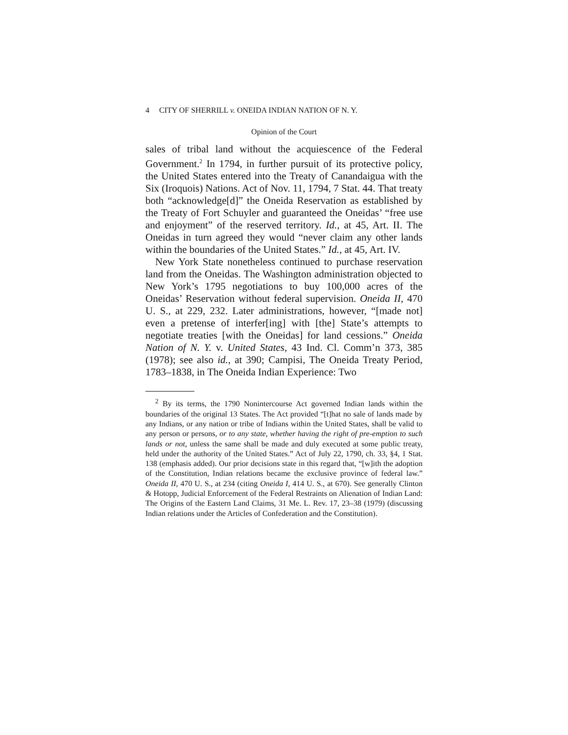4 CITY OF SHERRILL v. ONEIDA INDIAN NATION OF N. Y.
Opinion of the Court
sales of tribal land without the acquiescence of the Federal Government.<sup>2</sup> In 1794, in further pursuit of its protective policy, the United States entered into the Treaty of Canandaigua with the Six (Iroquois) Nations. Act of Nov. 11, 1794, 7 Stat. 44. That treaty both “acknowledge[d]” the Oneida Reservation as established by the Treaty of Fort Schuyler and guaranteed the Oneidas’ “free use and enjoyment” of the reserved territory. Id., at 45, Art. II. The Oneidas in turn agreed they would “never claim any other lands within the boundaries of the United States.” Id., at 45, Art. IV.
New York State nonetheless continued to purchase reservation land from the Oneidas. The Washington administration objected to New York’s 1795 negotiations to buy 100,000 acres of the Oneidas’ Reservation without federal supervision. Oneida II, 470 U. S., at 229, 232. Later administrations, however, “[made not] even a pretense of interfer[ing] with [the] State’s attempts to negotiate treaties [with the Oneidas] for land cessions.” Oneida Nation of N. Y. v. United States, 43 Ind. Cl. Comm’n 373, 385 (1978); see also id., at 390; Campisi, The Oneida Treaty Period, 1783–1838, in The Oneida Indian Experience: Two
<sup>2</sup> By its terms, the 1790 Nonintercourse Act governed Indian lands within the boundaries of the original 13 States. The Act provided “[t]hat no sale of lands made by any Indians, or any nation or tribe of Indians within the United States, shall be valid to any person or persons, or to any state, whether having the right of pre-emption to such lands or not, unless the same shall be made and duly executed at some public treaty, held under the authority of the United States.” Act of July 22, 1790, ch. 33, §4, 1 Stat. 138 (emphasis added). Our prior decisions state in this regard that, “[w]ith the adoption of the Constitution, Indian relations became the exclusive province of federal law.” Oneida II, 470 U. S., at 234 (citing Oneida I, 414 U. S., at 670). See generally Clinton & Hotopp, Judicial Enforcement of the Federal Restraints on Alienation of Indian Land: The Origins of the Eastern Land Claims, 31 Me. L. Rev. 17, 23–38 (1979) (discussing Indian relations under the Articles of Confederation and the Constitution).